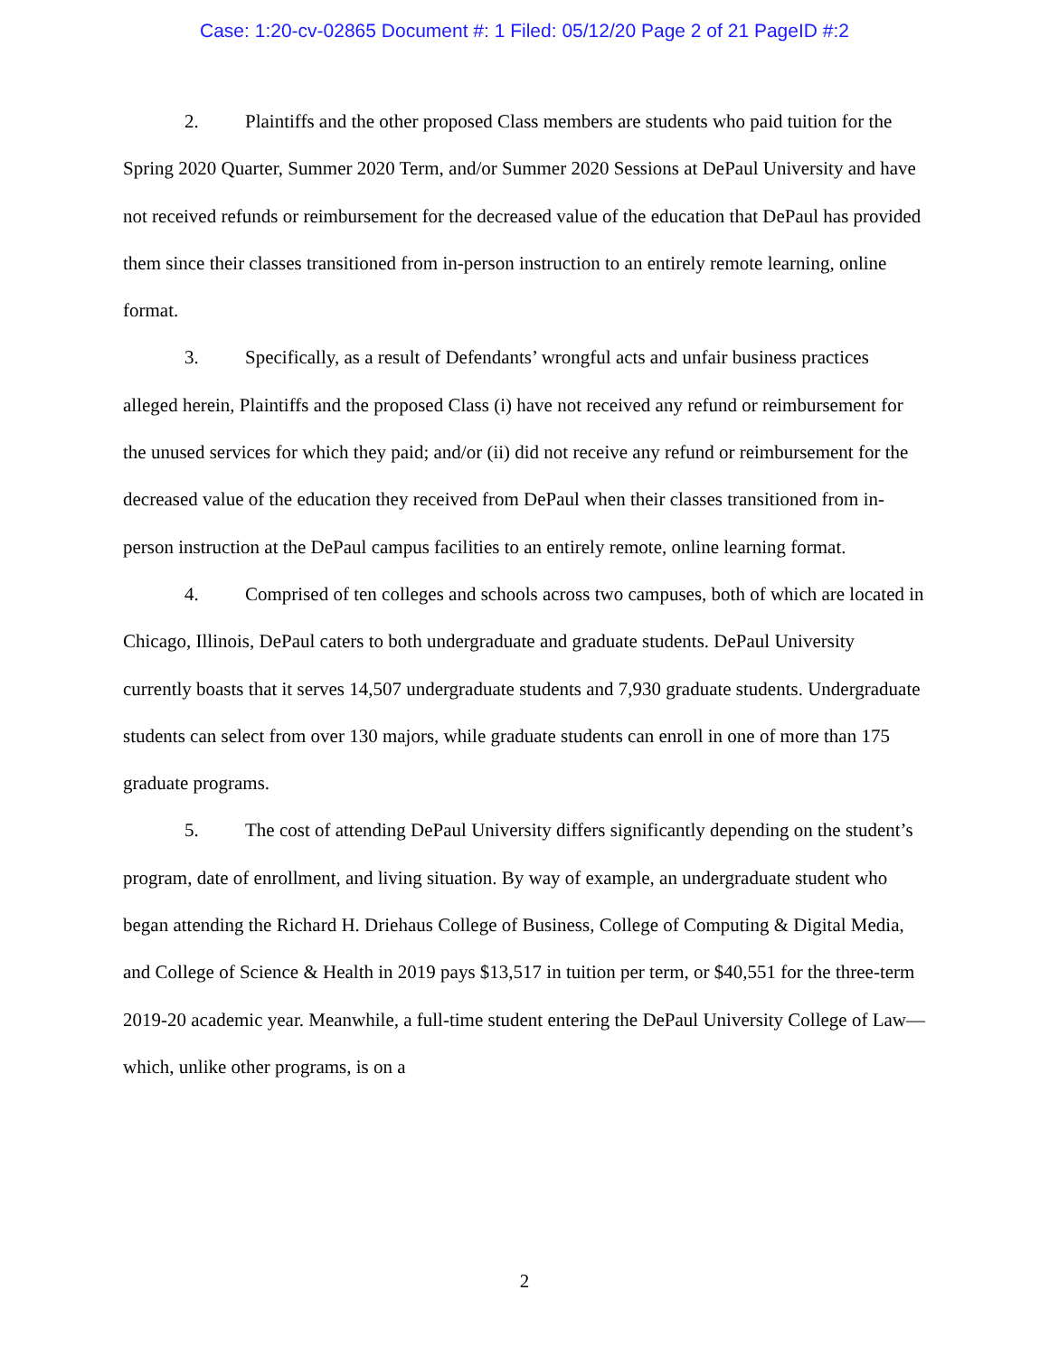Case: 1:20-cv-02865 Document #: 1 Filed: 05/12/20 Page 2 of 21 PageID #:2
2. Plaintiffs and the other proposed Class members are students who paid tuition for the Spring 2020 Quarter, Summer 2020 Term, and/or Summer 2020 Sessions at DePaul University and have not received refunds or reimbursement for the decreased value of the education that DePaul has provided them since their classes transitioned from in-person instruction to an entirely remote learning, online format.
3. Specifically, as a result of Defendants’ wrongful acts and unfair business practices alleged herein, Plaintiffs and the proposed Class (i) have not received any refund or reimbursement for the unused services for which they paid; and/or (ii) did not receive any refund or reimbursement for the decreased value of the education they received from DePaul when their classes transitioned from in-person instruction at the DePaul campus facilities to an entirely remote, online learning format.
4. Comprised of ten colleges and schools across two campuses, both of which are located in Chicago, Illinois, DePaul caters to both undergraduate and graduate students. DePaul University currently boasts that it serves 14,507 undergraduate students and 7,930 graduate students. Undergraduate students can select from over 130 majors, while graduate students can enroll in one of more than 175 graduate programs.
5. The cost of attending DePaul University differs significantly depending on the student’s program, date of enrollment, and living situation. By way of example, an undergraduate student who began attending the Richard H. Driehaus College of Business, College of Computing & Digital Media, and College of Science & Health in 2019 pays $13,517 in tuition per term, or $40,551 for the three-term 2019-20 academic year. Meanwhile, a full-time student entering the DePaul University College of Law—which, unlike other programs, is on a
2